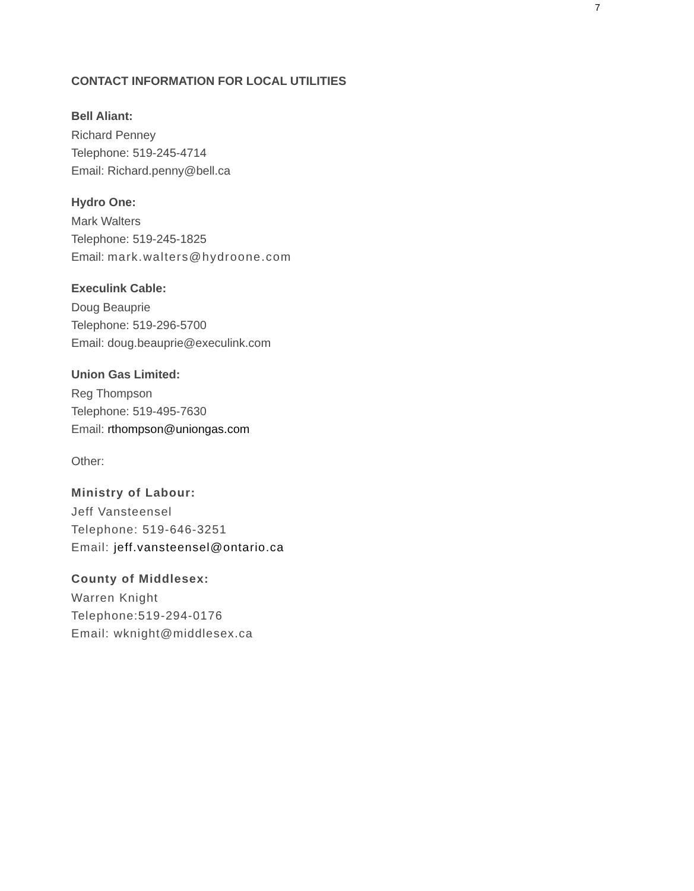7
CONTACT INFORMATION FOR LOCAL UTILITIES
Bell Aliant:
Richard Penney
Telephone: 519-245-4714
Email: Richard.penny@bell.ca
Hydro One:
Mark Walters
Telephone: 519-245-1825
Email: mark.walters@hydroone.com
Execulink Cable:
Doug Beauprie
Telephone: 519-296-5700
Email: doug.beauprie@execulink.com
Union Gas Limited:
Reg Thompson
Telephone: 519-495-7630
Email: rthompson@uniongas.com
Other:
Ministry of Labour:
Jeff Vansteensel
Telephone: 519-646-3251
Email: jeff.vansteensel@ontario.ca
County of Middlesex:
Warren Knight
Telephone:519-294-0176
Email: wknight@middlesex.ca